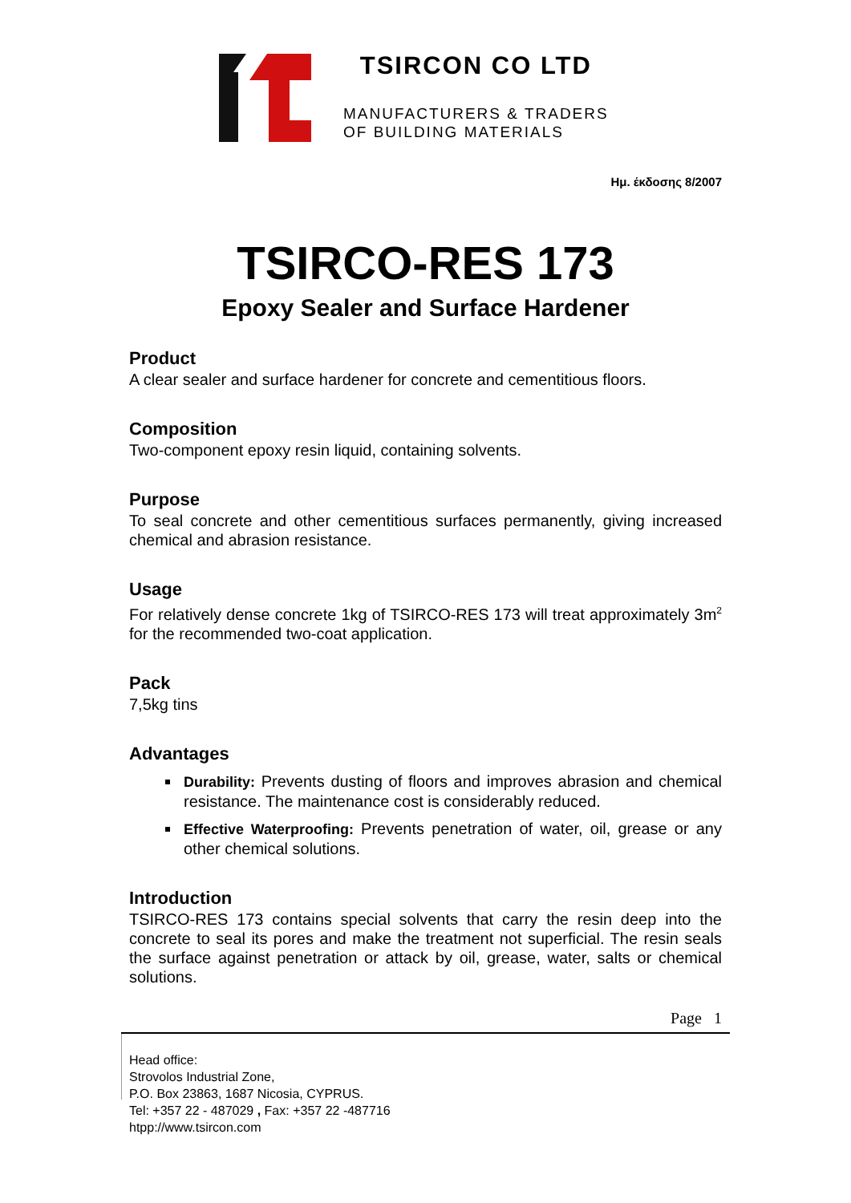TSIRCON CO LTD
MANUFACTURERS & TRADERS
OF BUILDING MATERIALS
Ημ. έκδοσης 8/2007
TSIRCO-RES 173
Epoxy Sealer and Surface Hardener
Product
A clear sealer and surface hardener for concrete and cementitious floors.
Composition
Two-component epoxy resin liquid, containing solvents.
Purpose
To seal concrete and other cementitious surfaces permanently, giving increased chemical and abrasion resistance.
Usage
For relatively dense concrete 1kg of TSIRCO-RES 173 will treat approximately 3m<sup>2</sup> for the recommended two-coat application.
Pack
7,5kg tins
Advantages
Durability: Prevents dusting of floors and improves abrasion and chemical resistance. The maintenance cost is considerably reduced.
Effective Waterproofing: Prevents penetration of water, oil, grease or any other chemical solutions.
Introduction
TSIRCO-RES 173 contains special solvents that carry the resin deep into the concrete to seal its pores and make the treatment not superficial. The resin seals the surface against penetration or attack by oil, grease, water, salts or chemical solutions.
Page 1
Head office:
Strovolos Industrial Zone,
P.O. Box 23863, 1687 Nicosia, CYPRUS.
Tel: +357 22 - 487029 , Fax: +357 22 -487716
htpp://www.tsircon.com